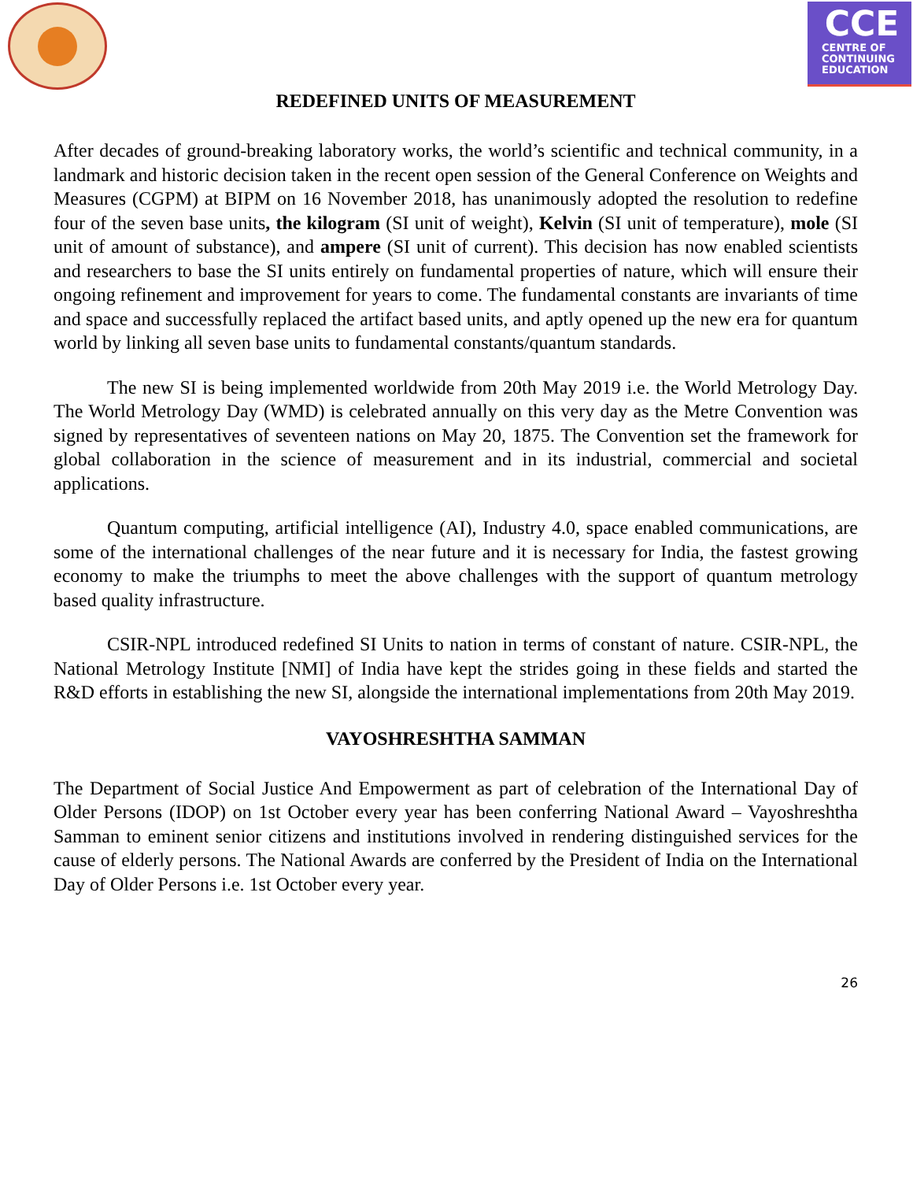CCE
CENTRE OF
CONTINUING
EDUCATION
REDEFINED UNITS OF MEASUREMENT
After decades of ground-breaking laboratory works, the world’s scientific and technical community, in a landmark and historic decision taken in the recent open session of the General Conference on Weights and Measures (CGPM) at BIPM on 16 November 2018, has unanimously adopted the resolution to redefine four of the seven base units, the kilogram (SI unit of weight), Kelvin (SI unit of temperature), mole (SI unit of amount of substance), and ampere (SI unit of current). This decision has now enabled scientists and researchers to base the SI units entirely on fundamental properties of nature, which will ensure their ongoing refinement and improvement for years to come. The fundamental constants are invariants of time and space and successfully replaced the artifact based units, and aptly opened up the new era for quantum world by linking all seven base units to fundamental constants/quantum standards.
The new SI is being implemented worldwide from 20th May 2019 i.e. the World Metrology Day. The World Metrology Day (WMD) is celebrated annually on this very day as the Metre Convention was signed by representatives of seventeen nations on May 20, 1875. The Convention set the framework for global collaboration in the science of measurement and in its industrial, commercial and societal applications.
Quantum computing, artificial intelligence (AI), Industry 4.0, space enabled communications, are some of the international challenges of the near future and it is necessary for India, the fastest growing economy to make the triumphs to meet the above challenges with the support of quantum metrology based quality infrastructure.
CSIR-NPL introduced redefined SI Units to nation in terms of constant of nature. CSIR-NPL, the National Metrology Institute [NMI] of India have kept the strides going in these fields and started the R&D efforts in establishing the new SI, alongside the international implementations from 20th May 2019.
VAYOSHRESHTHA SAMMAN
The Department of Social Justice And Empowerment as part of celebration of the International Day of Older Persons (IDOP) on 1st October every year has been conferring National Award – Vayoshreshtha Samman to eminent senior citizens and institutions involved in rendering distinguished services for the cause of elderly persons. The National Awards are conferred by the President of India on the International Day of Older Persons i.e. 1st October every year.
26